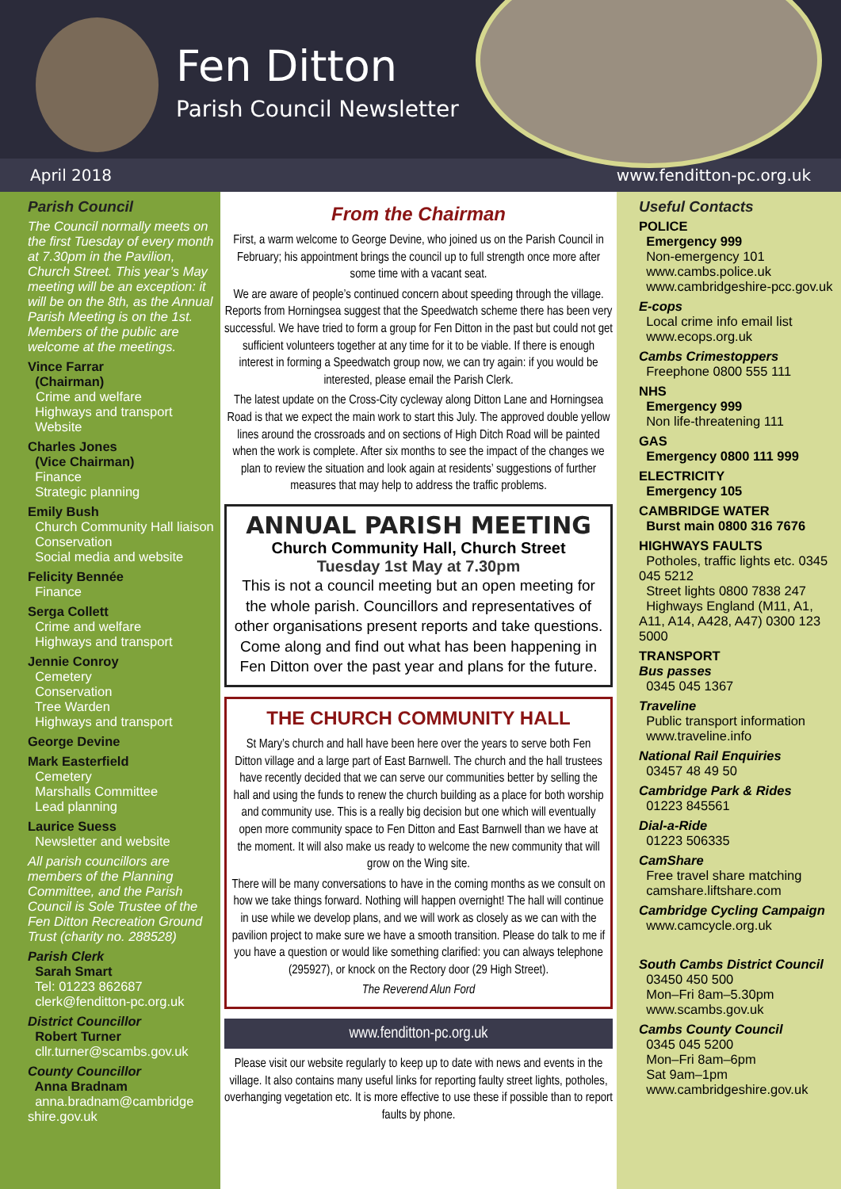Fen Ditton
Parish Council Newsletter
April 2018 www.fenditton-pc.org.uk
Parish Council
The Council normally meets on the first Tuesday of every month at 7.30pm in the Pavilion, Church Street. This year’s May meeting will be an exception: it will be on the 8th, as the Annual Parish Meeting is on the 1st. Members of the public are welcome at the meetings.
Vince Farrar
(Chairman)
Crime and welfare
Highways and transport
Website
Charles Jones
(Vice Chairman)
Finance
Strategic planning
Emily Bush
Church Community Hall liaison
Conservation
Social media and website
Felicity Bennée
Finance
Serga Collett
Crime and welfare
Highways and transport
Jennie Conroy
Cemetery
Conservation
Tree Warden
Highways and transport
George Devine
Mark Easterfield
Cemetery
Marshalls Committee
Lead planning
Laurice Suess
Newsletter and website
All parish councillors are members of the Planning Committee, and the Parish Council is Sole Trustee of the Fen Ditton Recreation Ground Trust (charity no. 288528)
Parish Clerk
Sarah Smart
Tel: 01223 862687
clerk@fenditton-pc.org.uk
District Councillor
Robert Turner
cllr.turner@scambs.gov.uk
County Councillor
Anna Bradnam
anna.bradnam@cambridge shire.gov.uk
From the Chairman
First, a warm welcome to George Devine, who joined us on the Parish Council in February; his appointment brings the council up to full strength once more after some time with a vacant seat.
We are aware of people’s continued concern about speeding through the village. Reports from Horningsea suggest that the Speedwatch scheme there has been very successful. We have tried to form a group for Fen Ditton in the past but could not get sufficient volunteers together at any time for it to be viable. If there is enough interest in forming a Speedwatch group now, we can try again: if you would be interested, please email the Parish Clerk.
The latest update on the Cross-City cycleway along Ditton Lane and Horningsea Road is that we expect the main work to start this July. The approved double yellow lines around the crossroads and on sections of High Ditch Road will be painted when the work is complete. After six months to see the impact of the changes we plan to review the situation and look again at residents’ suggestions of further measures that may help to address the traffic problems.
ANNUAL PARISH MEETING
Church Community Hall, Church Street
Tuesday 1st May at 7.30pm
This is not a council meeting but an open meeting for the whole parish. Councillors and representatives of other organisations present reports and take questions. Come along and find out what has been happening in Fen Ditton over the past year and plans for the future.
THE CHURCH COMMUNITY HALL
St Mary’s church and hall have been here over the years to serve both Fen Ditton village and a large part of East Barnwell. The church and the hall trustees have recently decided that we can serve our communities better by selling the hall and using the funds to renew the church building as a place for both worship and community use. This is a really big decision but one which will eventually open more community space to Fen Ditton and East Barnwell than we have at the moment. It will also make us ready to welcome the new community that will grow on the Wing site.
There will be many conversations to have in the coming months as we consult on how we take things forward. Nothing will happen overnight! The hall will continue in use while we develop plans, and we will work as closely as we can with the pavilion project to make sure we have a smooth transition. Please do talk to me if you have a question or would like something clarified: you can always telephone (295927), or knock on the Rectory door (29 High Street).
The Reverend Alun Ford
www.fenditton-pc.org.uk
Please visit our website regularly to keep up to date with news and events in the village. It also contains many useful links for reporting faulty street lights, potholes, overhanging vegetation etc. It is more effective to use these if possible than to report faults by phone.
Useful Contacts
POLICE
Emergency 999
Non-emergency 101
www.cambs.police.uk
www.cambridgeshire-pcc.gov.uk
E-cops
Local crime info email list
www.ecops.org.uk
Cambs Crimestoppers
Freephone 0800 555 111
NHS
Emergency 999
Non life-threatening 111
GAS
Emergency 0800 111 999
ELECTRICITY
Emergency 105
CAMBRIDGE WATER
Burst main 0800 316 7676
HIGHWAYS FAULTS
Potholes, traffic lights etc. 0345 045 5212
Street lights 0800 7838 247
Highways England (M11, A1, A11, A14, A428, A47) 0300 123 5000
TRANSPORT
Bus passes
0345 045 1367
Traveline
Public transport information
www.traveline.info
National Rail Enquiries
03457 48 49 50
Cambridge Park & Rides
01223 845561
Dial-a-Ride
01223 506335
CamShare
Free travel share matching
camshare.liftshare.com
Cambridge Cycling Campaign
www.camcycle.org.uk
South Cambs District Council
03450 450 500
Mon–Fri 8am–5.30pm
www.scambs.gov.uk
Cambs County Council
0345 045 5200
Mon–Fri 8am–6pm
Sat 9am–1pm
www.cambridgeshire.gov.uk